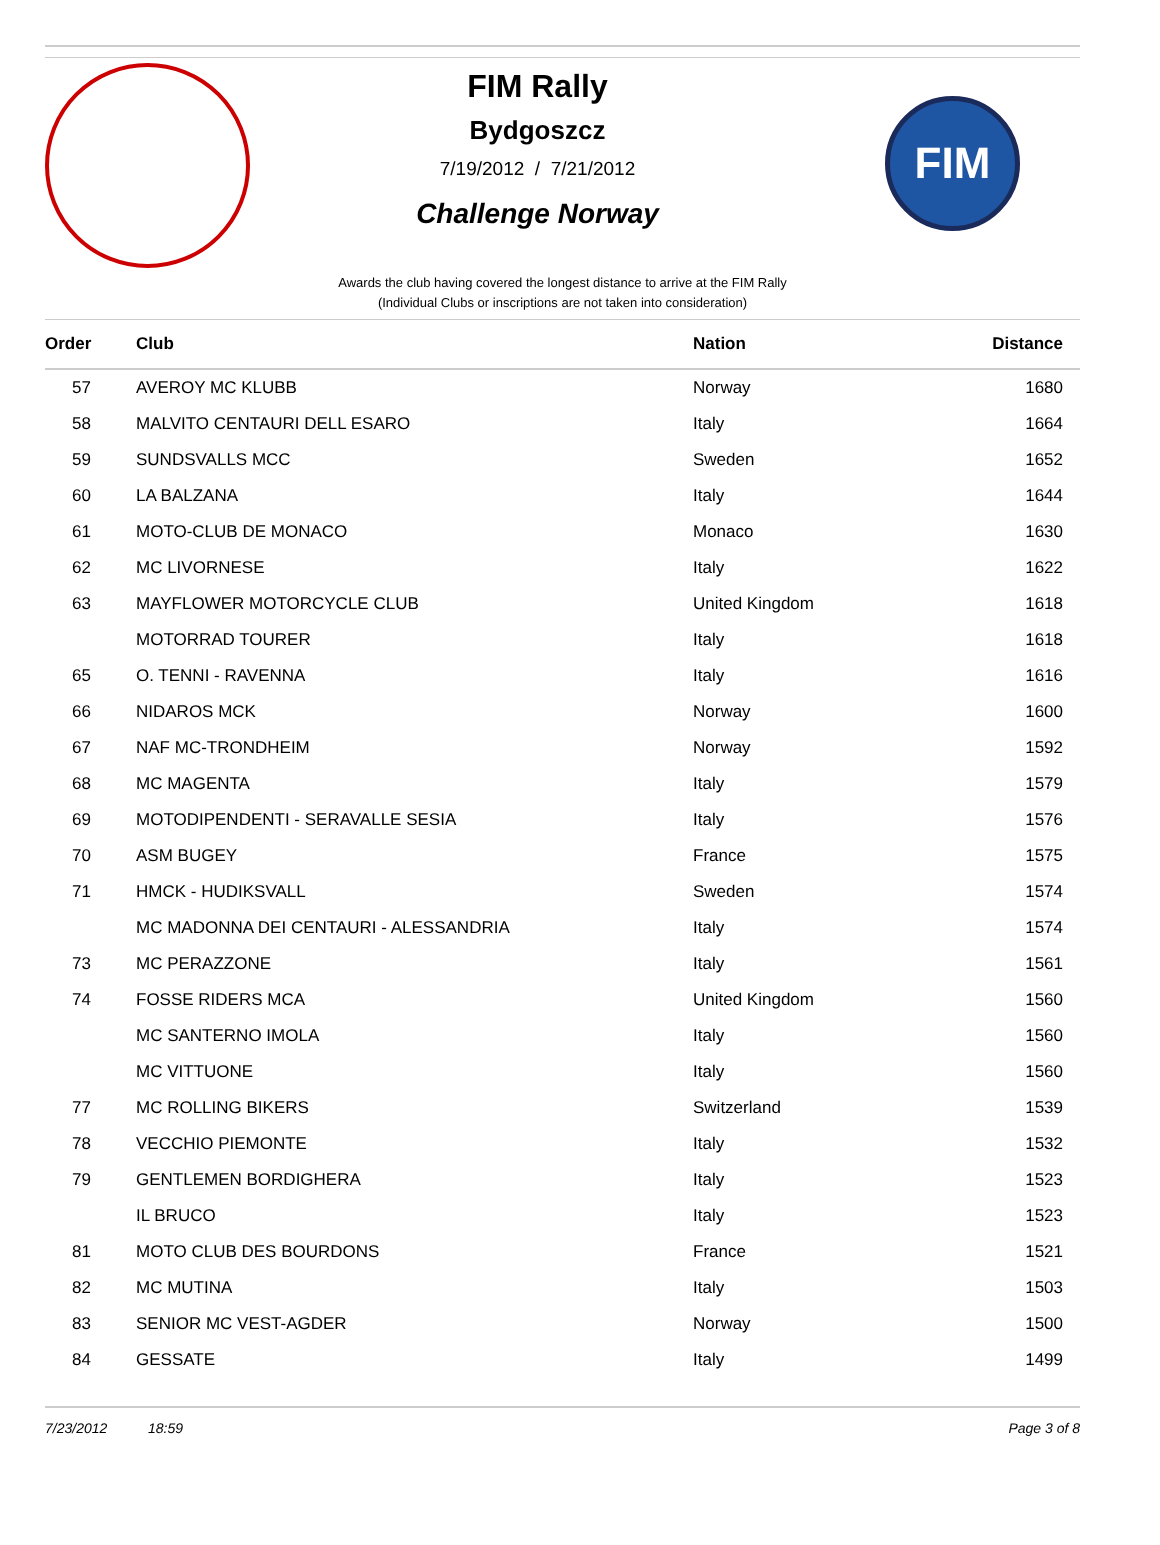FIM Rally
Bydgoszcz
7/19/2012 / 7/21/2012
Challenge Norway
FIM
Awards the club having covered the longest distance to arrive at the FIM Rally
(Individual Clubs or inscriptions are not taken into consideration)
| Order | Club | Nation | Distance |
| --- | --- | --- | --- |
| 57 | AVEROY MC KLUBB | Norway | 1680 |
| 58 | MALVITO CENTAURI DELL ESARO | Italy | 1664 |
| 59 | SUNDSVALLS MCC | Sweden | 1652 |
| 60 | LA BALZANA | Italy | 1644 |
| 61 | MOTO-CLUB DE MONACO | Monaco | 1630 |
| 62 | MC LIVORNESE | Italy | 1622 |
| 63 | MAYFLOWER MOTORCYCLE CLUB | United Kingdom | 1618 |
| | MOTORRAD TOURER | Italy | 1618 |
| 65 | O. TENNI - RAVENNA | Italy | 1616 |
| 66 | NIDAROS MCK | Norway | 1600 |
| 67 | NAF MC-TRONDHEIM | Norway | 1592 |
| 68 | MC MAGENTA | Italy | 1579 |
| 69 | MOTODIPENDENTI - SERAVALLE SESIA | Italy | 1576 |
| 70 | ASM BUGEY | France | 1575 |
| 71 | HMCK - HUDIKSVALL | Sweden | 1574 |
| | MC MADONNA DEI CENTAURI - ALESSANDRIA | Italy | 1574 |
| 73 | MC PERAZZONE | Italy | 1561 |
| 74 | FOSSE RIDERS MCA | United Kingdom | 1560 |
| | MC SANTERNO IMOLA | Italy | 1560 |
| | MC VITTUONE | Italy | 1560 |
| 77 | MC ROLLING BIKERS | Switzerland | 1539 |
| 78 | VECCHIO PIEMONTE | Italy | 1532 |
| 79 | GENTLEMEN BORDIGHERA | Italy | 1523 |
| | IL BRUCO | Italy | 1523 |
| 81 | MOTO CLUB DES BOURDONS | France | 1521 |
| 82 | MC MUTINA | Italy | 1503 |
| 83 | SENIOR MC VEST-AGDER | Norway | 1500 |
| 84 | GESSATE | Italy | 1499 |
7/23/2012 18:59 Page 3 of 8